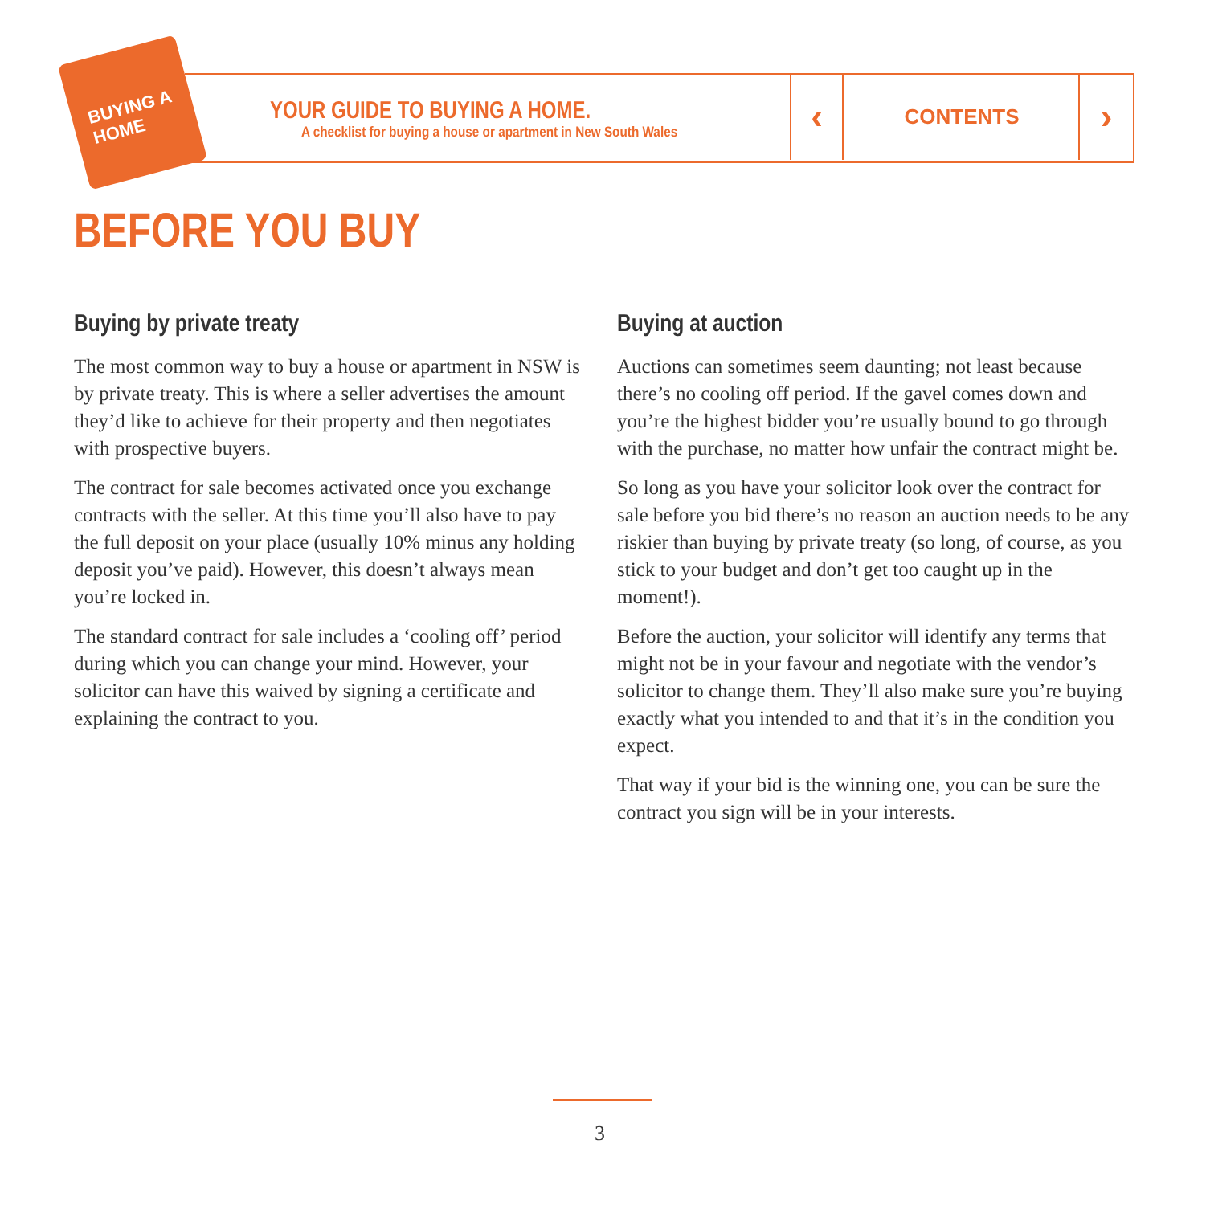BUYING A HOME
YOUR GUIDE TO BUYING A HOME.
A checklist for buying a house or apartment in New South Wales
‹ CONTENTS ›
BEFORE YOU BUY
Buying by private treaty
The most common way to buy a house or apartment in NSW is by private treaty. This is where a seller advertises the amount they’d like to achieve for their property and then negotiates with prospective buyers.
The contract for sale becomes activated once you exchange contracts with the seller. At this time you’ll also have to pay the full deposit on your place (usually 10% minus any holding deposit you’ve paid). However, this doesn’t always mean you’re locked in.
The standard contract for sale includes a ‘cooling off’ period during which you can change your mind. However, your solicitor can have this waived by signing a certificate and explaining the contract to you.
Buying at auction
Auctions can sometimes seem daunting; not least because there’s no cooling off period. If the gavel comes down and you’re the highest bidder you’re usually bound to go through with the purchase, no matter how unfair the contract might be.
So long as you have your solicitor look over the contract for sale before you bid there’s no reason an auction needs to be any riskier than buying by private treaty (so long, of course, as you stick to your budget and don’t get too caught up in the moment!).
Before the auction, your solicitor will identify any terms that might not be in your favour and negotiate with the vendor’s solicitor to change them. They’ll also make sure you’re buying exactly what you intended to and that it’s in the condition you expect.
That way if your bid is the winning one, you can be sure the contract you sign will be in your interests.
3